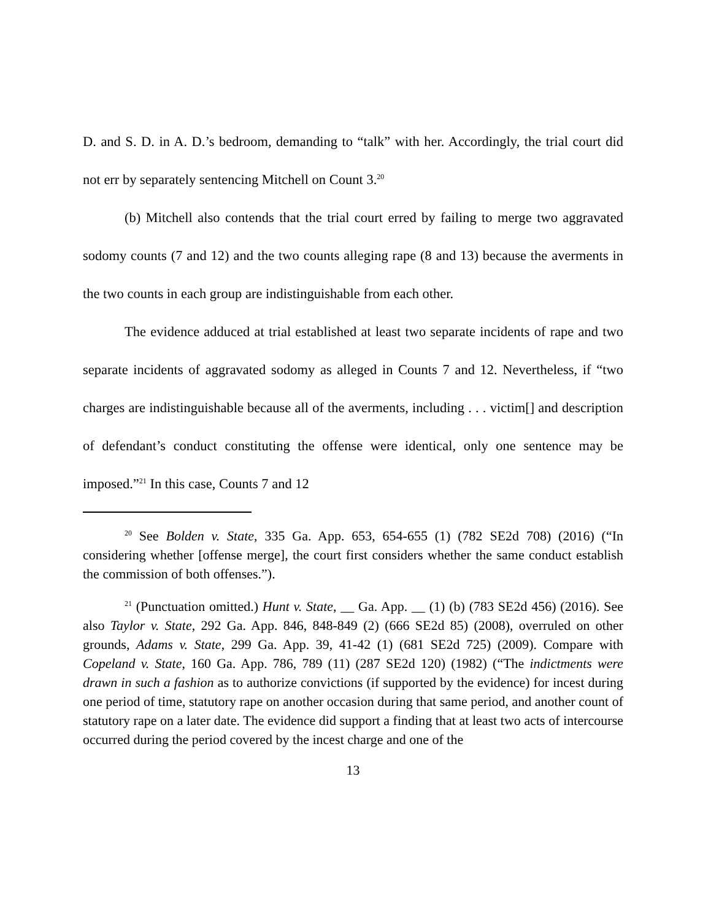D. and S. D. in A. D.’s bedroom, demanding to “talk” with her. Accordingly, the trial court did not err by separately sentencing Mitchell on Count 3.<sup>20</sup>
(b) Mitchell also contends that the trial court erred by failing to merge two aggravated sodomy counts (7 and 12) and the two counts alleging rape (8 and 13) because the averments in the two counts in each group are indistinguishable from each other.
The evidence adduced at trial established at least two separate incidents of rape and two separate incidents of aggravated sodomy as alleged in Counts 7 and 12. Nevertheless, if “two charges are indistinguishable because all of the averments, including . . . victim[] and description of defendant’s conduct constituting the offense were identical, only one sentence may be imposed.”<sup>21</sup> In this case, Counts 7 and 12
<sup>20</sup> See Bolden v. State, 335 Ga. App. 653, 654-655 (1) (782 SE2d 708) (2016) (“In considering whether [offense merge], the court first considers whether the same conduct establish the commission of both offenses.”).
<sup>21</sup> (Punctuation omitted.) Hunt v. State, __ Ga. App. __ (1) (b) (783 SE2d 456) (2016). See also Taylor v. State, 292 Ga. App. 846, 848-849 (2) (666 SE2d 85) (2008), overruled on other grounds, Adams v. State, 299 Ga. App. 39, 41-42 (1) (681 SE2d 725) (2009). Compare with Copeland v. State, 160 Ga. App. 786, 789 (11) (287 SE2d 120) (1982) (“The indictments were drawn in such a fashion as to authorize convictions (if supported by the evidence) for incest during one period of time, statutory rape on another occasion during that same period, and another count of statutory rape on a later date. The evidence did support a finding that at least two acts of intercourse occurred during the period covered by the incest charge and one of the
13